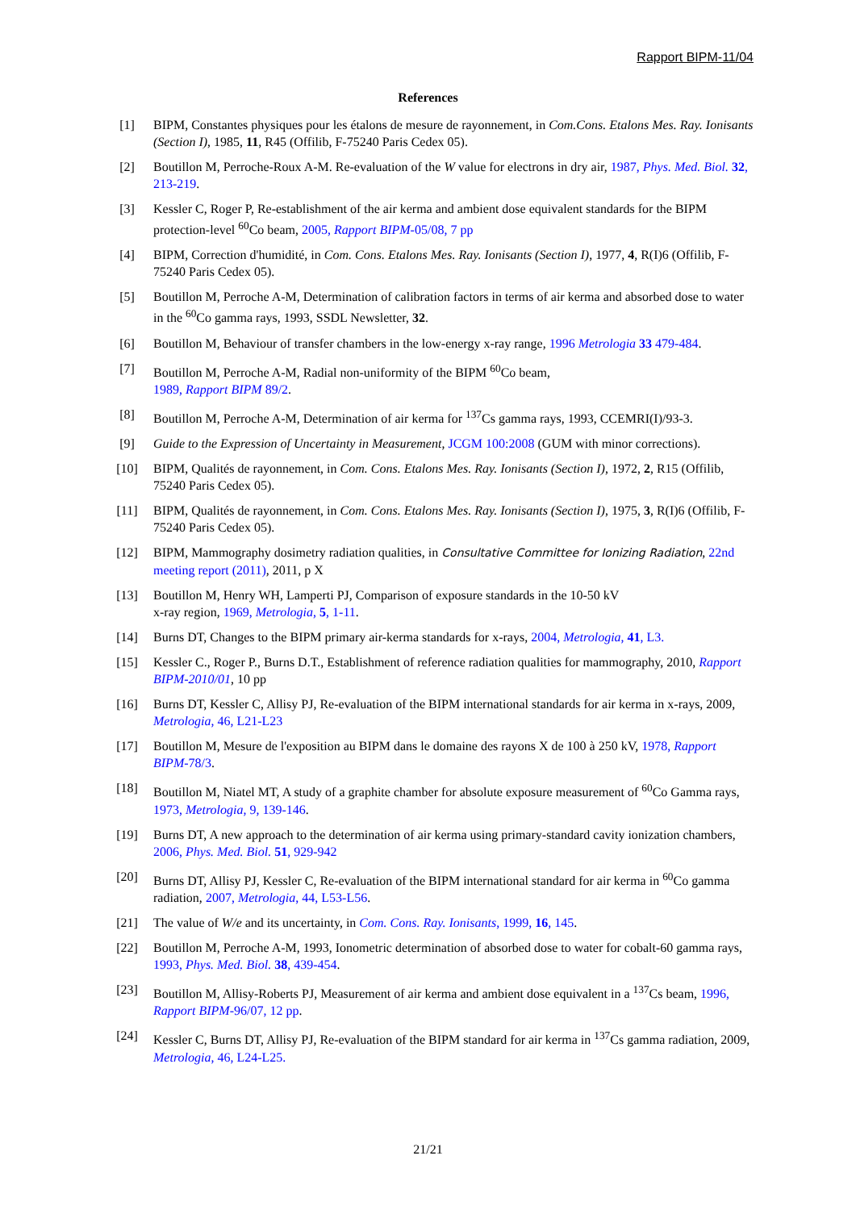Rapport BIPM-11/04
References
[1] BIPM, Constantes physiques pour les étalons de mesure de rayonnement, in Com.Cons. Etalons Mes. Ray. Ionisants (Section I), 1985, 11, R45 (Offilib, F-75240 Paris Cedex 05).
[2] Boutillon M, Perroche-Roux A-M. Re-evaluation of the W value for electrons in dry air, 1987, Phys. Med. Biol. 32, 213-219.
[3] Kessler C, Roger P, Re-establishment of the air kerma and ambient dose equivalent standards for the BIPM protection-level <sup>60</sup>Co beam, 2005, Rapport BIPM-05/08, 7 pp
[4] BIPM, Correction d'humidité, in Com. Cons. Etalons Mes. Ray. Ionisants (Section I), 1977, 4, R(I)6 (Offilib, F-75240 Paris Cedex 05).
[5] Boutillon M, Perroche A-M, Determination of calibration factors in terms of air kerma and absorbed dose to water in the <sup>60</sup>Co gamma rays, 1993, SSDL Newsletter, 32.
[6] Boutillon M, Behaviour of transfer chambers in the low-energy x-ray range, 1996 Metrologia 33 479-484.
[7] Boutillon M, Perroche A-M, Radial non-uniformity of the BIPM <sup>60</sup>Co beam,
1989, Rapport BIPM 89/2.
[8] Boutillon M, Perroche A-M, Determination of air kerma for <sup>137</sup>Cs gamma rays, 1993, CCEMRI(I)/93-3.
[9] Guide to the Expression of Uncertainty in Measurement, JCGM 100:2008 (GUM with minor corrections).
[10] BIPM, Qualités de rayonnement, in Com. Cons. Etalons Mes. Ray. Ionisants (Section I), 1972, 2, R15 (Offilib, 75240 Paris Cedex 05).
[11] BIPM, Qualités de rayonnement, in Com. Cons. Etalons Mes. Ray. Ionisants (Section I), 1975, 3, R(I)6 (Offilib, F-75240 Paris Cedex 05).
[12] BIPM, Mammography dosimetry radiation qualities, in Consultative Committee for Ionizing Radiation, 22nd meeting report (2011), 2011, p X
[13] Boutillon M, Henry WH, Lamperti PJ, Comparison of exposure standards in the 10-50 kV
x-ray region, 1969, Metrologia, 5, 1-11.
[14] Burns DT, Changes to the BIPM primary air-kerma standards for x-rays, 2004, Metrologia, 41, L3.
[15] Kessler C., Roger P., Burns D.T., Establishment of reference radiation qualities for mammography, 2010, Rapport BIPM-2010/01, 10 pp
[16] Burns DT, Kessler C, Allisy PJ, Re-evaluation of the BIPM international standards for air kerma in x-rays, 2009, Metrologia, 46, L21-L23
[17] Boutillon M, Mesure de l'exposition au BIPM dans le domaine des rayons X de 100 à 250 kV, 1978, Rapport BIPM-78/3.
[18] Boutillon M, Niatel MT, A study of a graphite chamber for absolute exposure measurement of <sup>60</sup>Co Gamma rays, 1973, Metrologia, 9, 139-146.
[19] Burns DT, A new approach to the determination of air kerma using primary-standard cavity ionization chambers, 2006, Phys. Med. Biol. 51, 929-942
[20] Burns DT, Allisy PJ, Kessler C, Re-evaluation of the BIPM international standard for air kerma in <sup>60</sup>Co gamma radiation, 2007, Metrologia, 44, L53-L56.
[21] The value of W/e and its uncertainty, in Com. Cons. Ray. Ionisants, 1999, 16, 145.
[22] Boutillon M, Perroche A-M, 1993, Ionometric determination of absorbed dose to water for cobalt-60 gamma rays, 1993, Phys. Med. Biol. 38, 439-454.
[23] Boutillon M, Allisy-Roberts PJ, Measurement of air kerma and ambient dose equivalent in a <sup>137</sup>Cs beam, 1996, Rapport BIPM-96/07, 12 pp.
[24] Kessler C, Burns DT, Allisy PJ, Re-evaluation of the BIPM standard for air kerma in <sup>137</sup>Cs gamma radiation, 2009, Metrologia, 46, L24-L25.
21/21